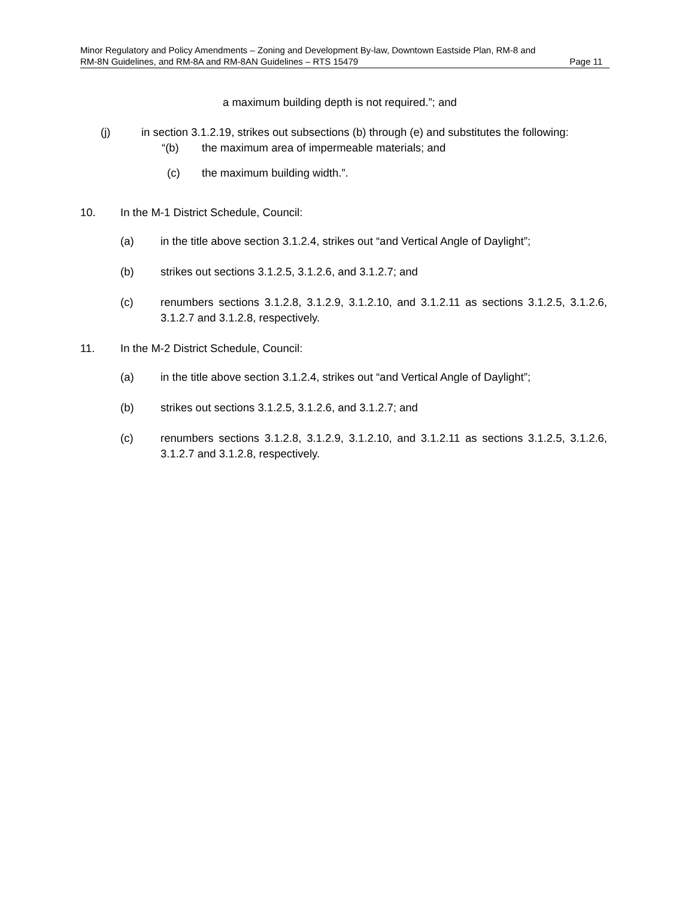Minor Regulatory and Policy Amendments – Zoning and Development By-law, Downtown Eastside Plan, RM-8 and
RM-8N Guidelines, and RM-8A and RM-8AN Guidelines – RTS 15479 Page 11
a maximum building depth is not required.”; and
(j) in section 3.1.2.19, strikes out subsections (b) through (e) and substitutes the following:
“(b) the maximum area of impermeable materials; and
(c) the maximum building width.”.
10. In the M-1 District Schedule, Council:
(a) in the title above section 3.1.2.4, strikes out “and Vertical Angle of Daylight”;
(b) strikes out sections 3.1.2.5, 3.1.2.6, and 3.1.2.7; and
(c) renumbers sections 3.1.2.8, 3.1.2.9, 3.1.2.10, and 3.1.2.11 as sections 3.1.2.5, 3.1.2.6, 3.1.2.7 and 3.1.2.8, respectively.
11. In the M-2 District Schedule, Council:
(a) in the title above section 3.1.2.4, strikes out “and Vertical Angle of Daylight”;
(b) strikes out sections 3.1.2.5, 3.1.2.6, and 3.1.2.7; and
(c) renumbers sections 3.1.2.8, 3.1.2.9, 3.1.2.10, and 3.1.2.11 as sections 3.1.2.5, 3.1.2.6, 3.1.2.7 and 3.1.2.8, respectively.